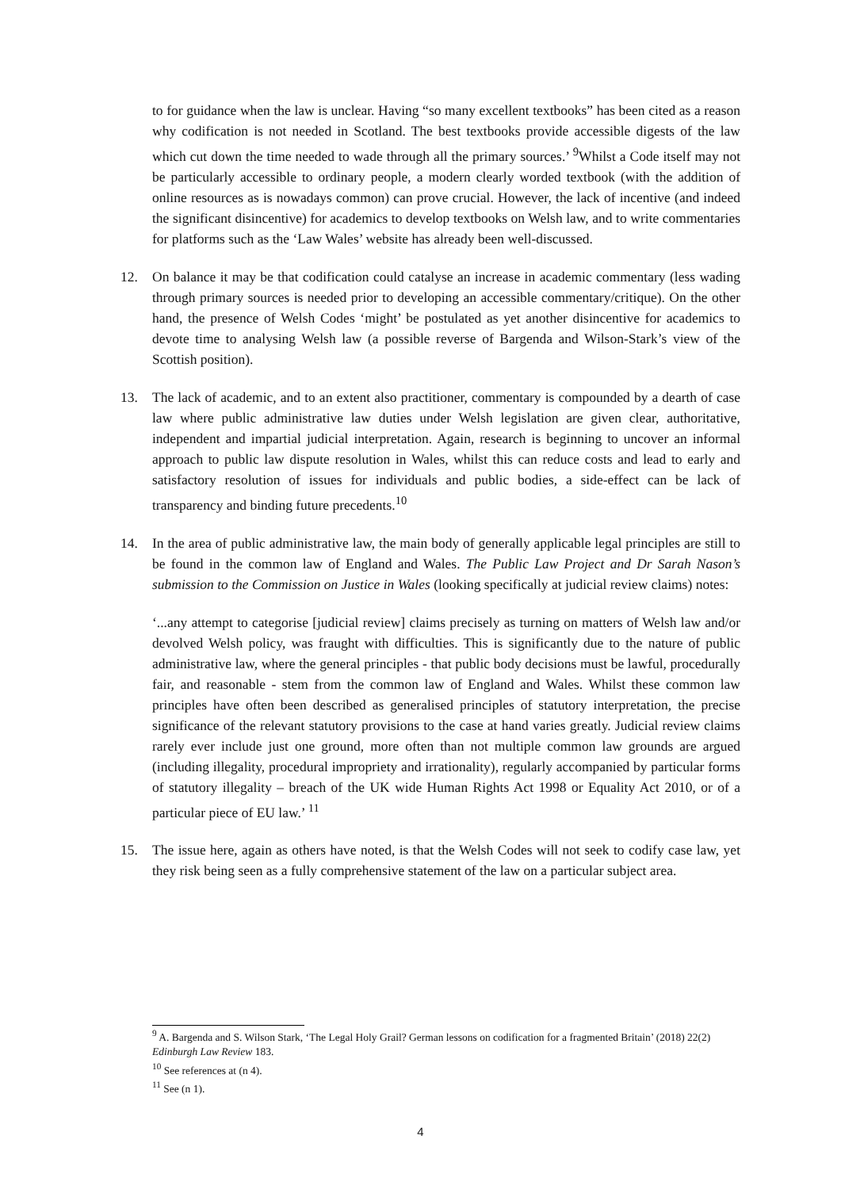to for guidance when the law is unclear. Having “so many excellent textbooks” has been cited as a reason why codification is not needed in Scotland. The best textbooks provide accessible digests of the law which cut down the time needed to wade through all the primary sources.’ <sup>9</sup>Whilst a Code itself may not be particularly accessible to ordinary people, a modern clearly worded textbook (with the addition of online resources as is nowadays common) can prove crucial. However, the lack of incentive (and indeed the significant disincentive) for academics to develop textbooks on Welsh law, and to write commentaries for platforms such as the ‘Law Wales’ website has already been well-discussed.
12. On balance it may be that codification could catalyse an increase in academic commentary (less wading through primary sources is needed prior to developing an accessible commentary/critique). On the other hand, the presence of Welsh Codes ‘might’ be postulated as yet another disincentive for academics to devote time to analysing Welsh law (a possible reverse of Bargenda and Wilson-Stark’s view of the Scottish position).
13. The lack of academic, and to an extent also practitioner, commentary is compounded by a dearth of case law where public administrative law duties under Welsh legislation are given clear, authoritative, independent and impartial judicial interpretation. Again, research is beginning to uncover an informal approach to public law dispute resolution in Wales, whilst this can reduce costs and lead to early and satisfactory resolution of issues for individuals and public bodies, a side-effect can be lack of transparency and binding future precedents.<sup>10</sup>
14. In the area of public administrative law, the main body of generally applicable legal principles are still to be found in the common law of England and Wales. The Public Law Project and Dr Sarah Nason’s submission to the Commission on Justice in Wales (looking specifically at judicial review claims) notes:
‘...any attempt to categorise [judicial review] claims precisely as turning on matters of Welsh law and/or devolved Welsh policy, was fraught with difficulties. This is significantly due to the nature of public administrative law, where the general principles - that public body decisions must be lawful, procedurally fair, and reasonable - stem from the common law of England and Wales. Whilst these common law principles have often been described as generalised principles of statutory interpretation, the precise significance of the relevant statutory provisions to the case at hand varies greatly. Judicial review claims rarely ever include just one ground, more often than not multiple common law grounds are argued (including illegality, procedural impropriety and irrationality), regularly accompanied by particular forms of statutory illegality – breach of the UK wide Human Rights Act 1998 or Equality Act 2010, or of a particular piece of EU law.’ <sup>11</sup>
15. The issue here, again as others have noted, is that the Welsh Codes will not seek to codify case law, yet they risk being seen as a fully comprehensive statement of the law on a particular subject area.
<sup>9</sup> A. Bargenda and S. Wilson Stark, ‘The Legal Holy Grail? German lessons on codification for a fragmented Britain’ (2018) 22(2) Edinburgh Law Review 183.
<sup>10</sup> See references at (n 4).
<sup>11</sup> See (n 1).
4